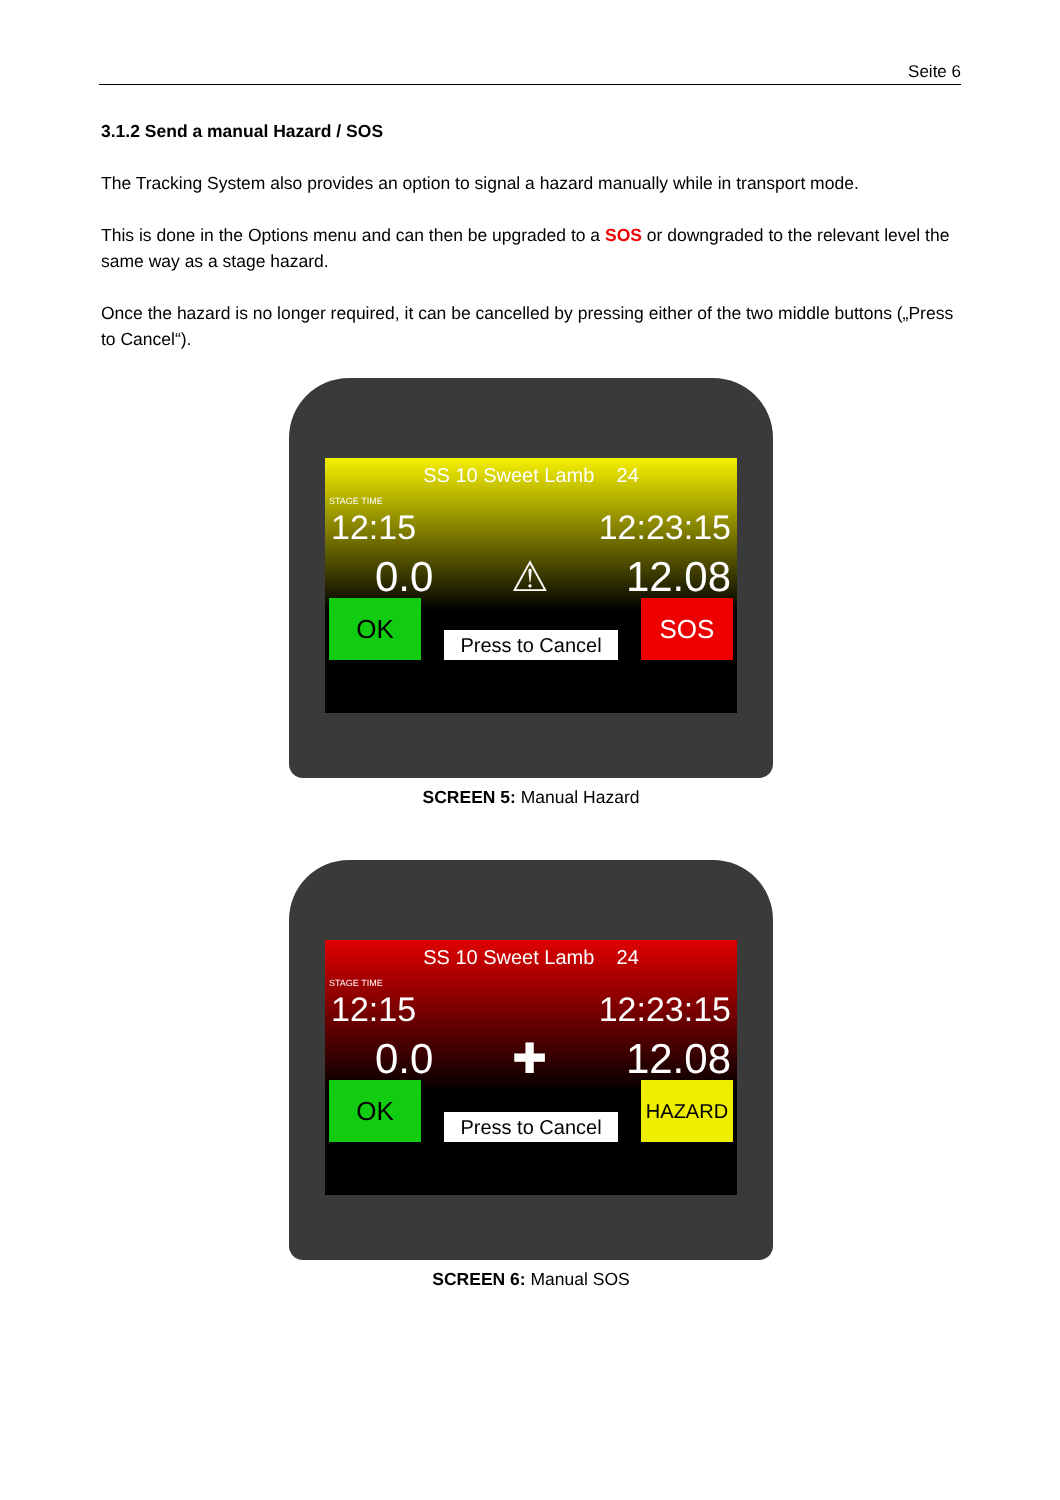Seite 6
3.1.2 Send a manual Hazard / SOS
The Tracking System also provides an option to signal a hazard manually while in transport mode.
This is done in the Options menu and can then be upgraded to a SOS or downgraded to the relevant level the same way as a stage hazard.
Once the hazard is no longer required, it can be cancelled by pressing either of the two middle buttons („Press to Cancel“).
SS 10 Sweet Lamb 24
STAGE TIME
12:15 12:23:15
0.0 ⚠ 12.08
OK
Press to Cancel
SOS
SCREEN 5: Manual Hazard
SS 10 Sweet Lamb 24
STAGE TIME
12:15 12:23:15
0.0 ✚ 12.08
OK
Press to Cancel
HAZARD
SCREEN 6: Manual SOS